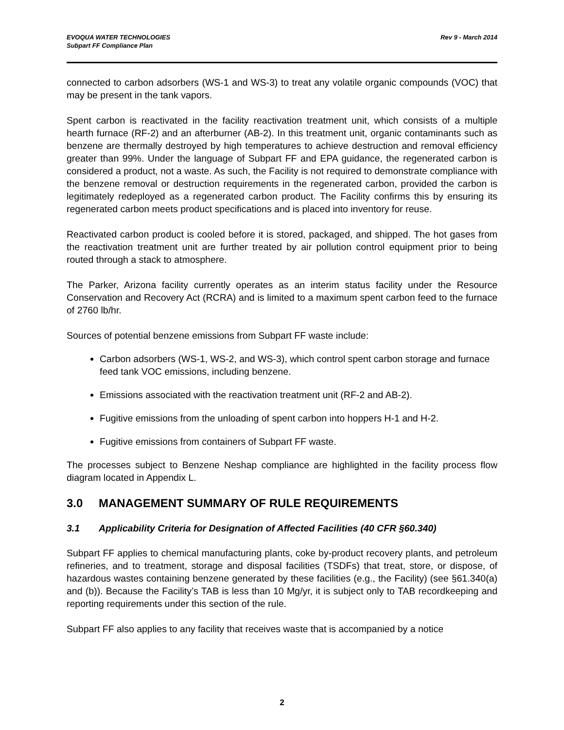EVOQUA WATER TECHNOLOGIES
Subpart FF Compliance Plan
Rev 9 - March 2014
connected to carbon adsorbers (WS-1 and WS-3) to treat any volatile organic compounds (VOC) that may be present in the tank vapors.
Spent carbon is reactivated in the facility reactivation treatment unit, which consists of a multiple hearth furnace (RF-2) and an afterburner (AB-2). In this treatment unit, organic contaminants such as benzene are thermally destroyed by high temperatures to achieve destruction and removal efficiency greater than 99%. Under the language of Subpart FF and EPA guidance, the regenerated carbon is considered a product, not a waste. As such, the Facility is not required to demonstrate compliance with the benzene removal or destruction requirements in the regenerated carbon, provided the carbon is legitimately redeployed as a regenerated carbon product. The Facility confirms this by ensuring its regenerated carbon meets product specifications and is placed into inventory for reuse.
Reactivated carbon product is cooled before it is stored, packaged, and shipped. The hot gases from the reactivation treatment unit are further treated by air pollution control equipment prior to being routed through a stack to atmosphere.
The Parker, Arizona facility currently operates as an interim status facility under the Resource Conservation and Recovery Act (RCRA) and is limited to a maximum spent carbon feed to the furnace of 2760 lb/hr.
Sources of potential benzene emissions from Subpart FF waste include:
Carbon adsorbers (WS-1, WS-2, and WS-3), which control spent carbon storage and furnace feed tank VOC emissions, including benzene.
Emissions associated with the reactivation treatment unit (RF-2 and AB-2).
Fugitive emissions from the unloading of spent carbon into hoppers H-1 and H-2.
Fugitive emissions from containers of Subpart FF waste.
The processes subject to Benzene Neshap compliance are highlighted in the facility process flow diagram located in Appendix L.
3.0 MANAGEMENT SUMMARY OF RULE REQUIREMENTS
3.1 Applicability Criteria for Designation of Affected Facilities (40 CFR §60.340)
Subpart FF applies to chemical manufacturing plants, coke by-product recovery plants, and petroleum refineries, and to treatment, storage and disposal facilities (TSDFs) that treat, store, or dispose, of hazardous wastes containing benzene generated by these facilities (e.g., the Facility) (see §61.340(a) and (b)). Because the Facility’s TAB is less than 10 Mg/yr, it is subject only to TAB recordkeeping and reporting requirements under this section of the rule.
Subpart FF also applies to any facility that receives waste that is accompanied by a notice
2